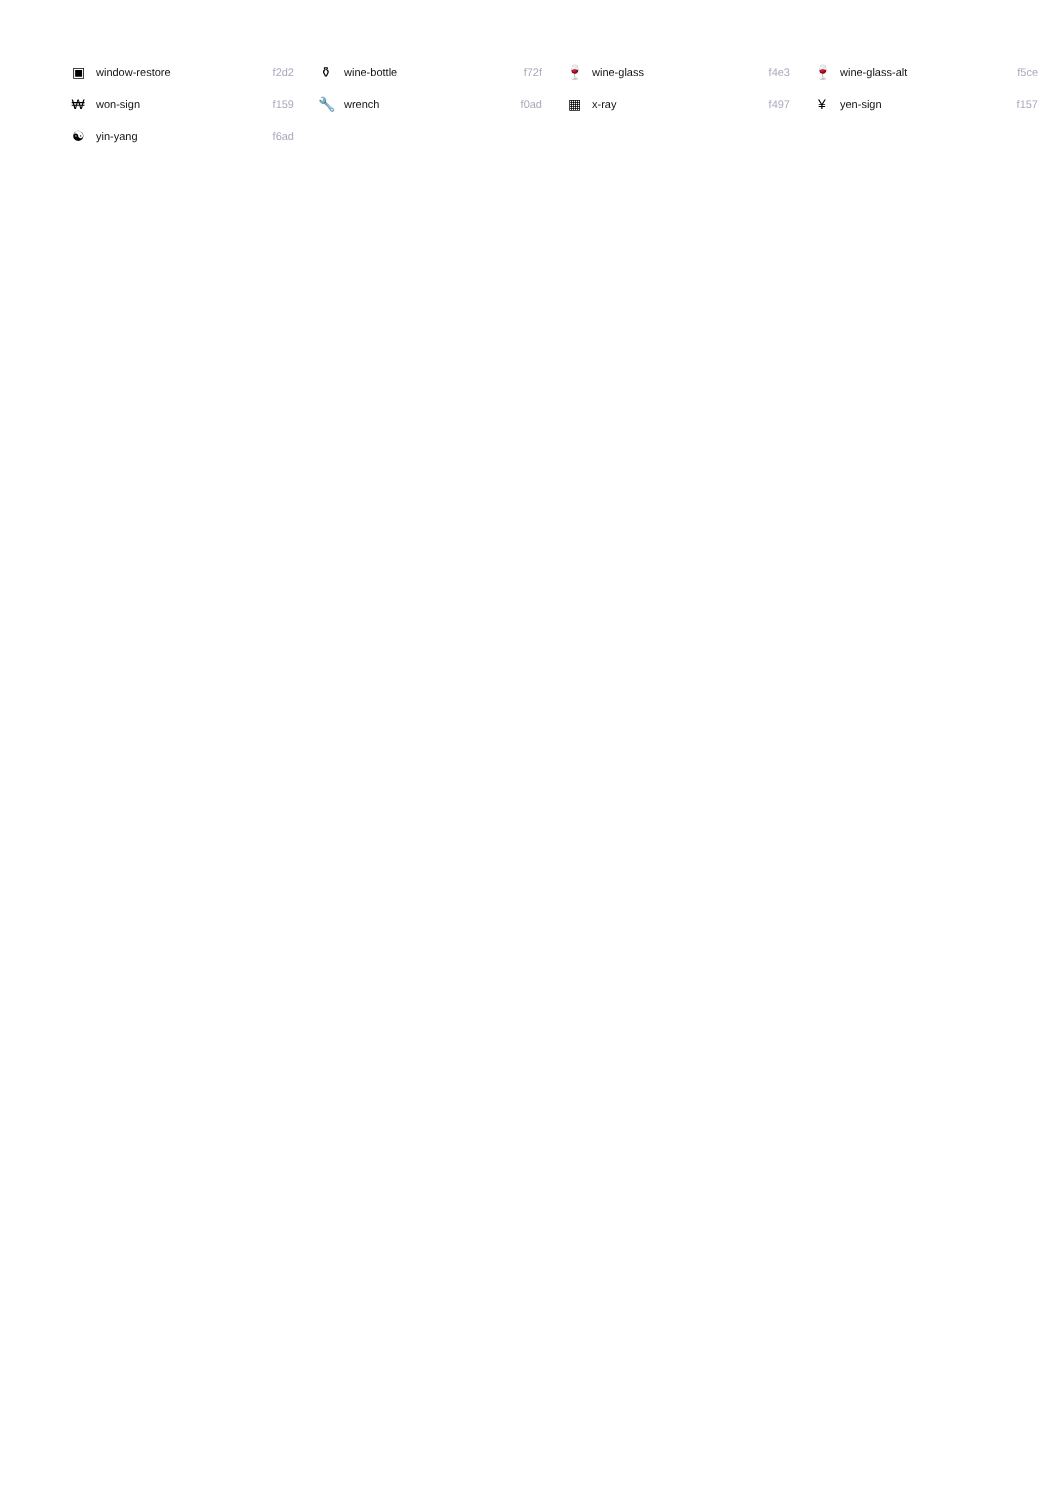| ▣ | window-restore | f2d2 | ⚱ | wine-bottle | f72f | 🍷 | wine-glass | f4e3 | 🍷 | wine-glass-alt | f5ce |
| ₩ | won-sign | f159 | 🔧 | wrench | f0ad | ▦ | x-ray | f497 | ¥ | yen-sign | f157 |
| ☯ | yin-yang | f6ad | | | | | | | | | |